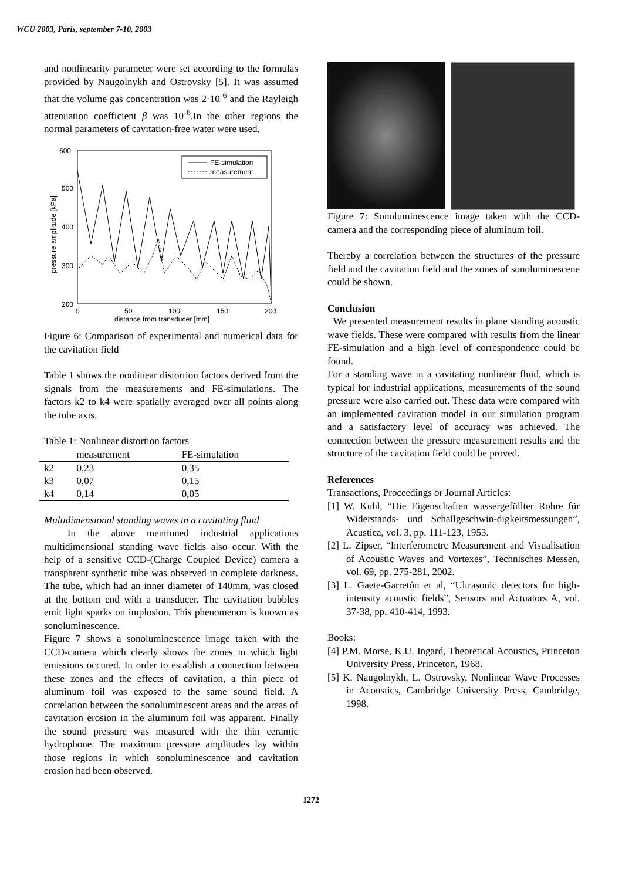WCU 2003, Paris, september 7-10, 2003
and nonlinearity parameter were set according to the formulas provided by Naugolnykh and Ostrovsky [5]. It was assumed that the volume gas concentration was 2·10<sup>-6</sup> and the Rayleigh attenuation coefficient β was 10<sup>-6</sup>.In the other regions the normal parameters of cavitation-free water were used.
600
500
400
300
200
0
0
50
100
150
200
distance from transducer [mm]
pressure amplitude [kPa]
FE-simulation
measurement
Figure 6: Comparison of experimental and numerical data for the cavitation field
Table 1 shows the nonlinear distortion factors derived from the signals from the measurements and FE-simulations. The factors k2 to k4 were spatially averaged over all points along the tube axis.
Table 1: Nonlinear distortion factors
| | measurement | FE-simulation |
| --- | --- | --- |
| k2 | 0,23 | 0,35 |
| k3 | 0,07 | 0,15 |
| k4 | 0,14 | 0,05 |
Multidimensional standing waves in a cavitating fluid
In the above mentioned industrial applications multidimensional standing wave fields also occur. With the help of a sensitive CCD-(Charge Coupled Device) camera a transparent synthetic tube was observed in complete darkness. The tube, which had an inner diameter of 140mm, was closed at the bottom end with a transducer. The cavitation bubbles emit light sparks on implosion. This phenomenon is known as sonoluminescence.
Figure 7 shows a sonoluminescence image taken with the CCD-camera which clearly shows the zones in which light emissions occured. In order to establish a connection between these zones and the effects of cavitation, a thin piece of aluminum foil was exposed to the same sound field. A correlation between the sonoluminescent areas and the areas of cavitation erosion in the aluminum foil was apparent. Finally the sound pressure was measured with the thin ceramic hydrophone. The maximum pressure amplitudes lay within those regions in which sonoluminescence and cavitation erosion had been observed.
Figure 7: Sonoluminescence image taken with the CCD-camera and the corresponding piece of aluminum foil.
Thereby a correlation between the structures of the pressure field and the cavitation field and the zones of sonoluminescene could be shown.
Conclusion
We presented measurement results in plane standing acoustic wave fields. These were compared with results from the linear FE-simulation and a high level of correspondence could be found.
For a standing wave in a cavitating nonlinear fluid, which is typical for industrial applications, measurements of the sound pressure were also carried out. These data were compared with an implemented cavitation model in our simulation program and a satisfactory level of accuracy was achieved. The connection between the pressure measurement results and the structure of the cavitation field could be proved.
References
Transactions, Proceedings or Journal Articles:
[1] W. Kuhl, “Die Eigenschaften wassergefüllter Rohre für Widerstands- und Schallgeschwin-digkeitsmessungen”, Acustica, vol. 3, pp. 111-123, 1953.
[2] L. Zipser, “Interferometrc Measurement and Visualisation of Acoustic Waves and Vortexes”, Technisches Messen, vol. 69, pp. 275-281, 2002.
[3] L. Gaete-Garretón et al, “Ultrasonic detectors for high-intensity acoustic fields”, Sensors and Actuators A, vol. 37-38, pp. 410-414, 1993.
Books:
[4] P.M. Morse, K.U. Ingard, Theoretical Acoustics, Princeton University Press, Princeton, 1968.
[5] K. Naugolnykh, L. Ostrovsky, Nonlinear Wave Processes in Acoustics, Cambridge University Press, Cambridge, 1998.
1272